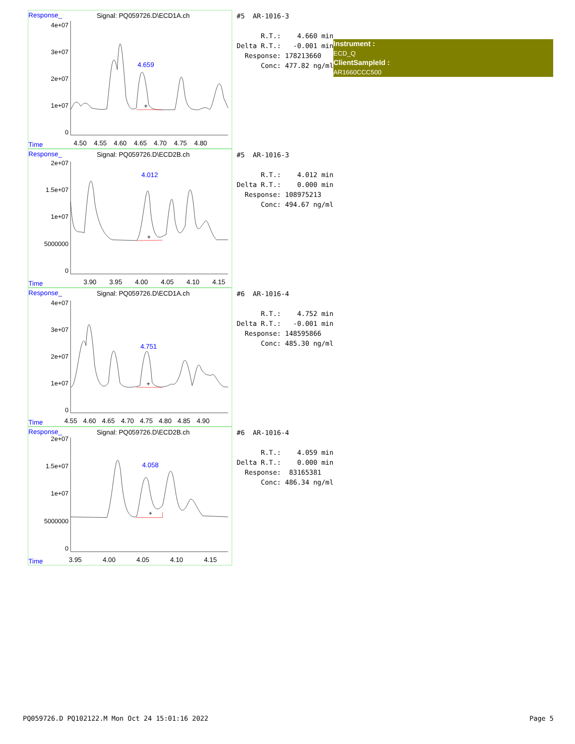Response_
Signal: PQ059726.D\ECD1A.ch
4e+07
3e+07
2e+07
1e+07
0
4.659
+
Time
4.50
4.55
4.60
4.65
4.70
4.75
4.80
#5 AR-1016-3 R.T.: 4.660 min Delta R.T.: -0.001 min Response: 178213660 Conc: 477.82 ng/ml
Instrument :
ECD_Q
ClientSampleId :
AR1660CCC500
Response_
Signal: PQ059726.D\ECD2B.ch
2e+07
1.5e+07
1e+07
5000000
0
4.012
+
Time
3.90
3.95
4.00
4.05
4.10
4.15
#5 AR-1016-3 R.T.: 4.012 min Delta R.T.: 0.000 min Response: 108975213 Conc: 494.67 ng/ml
Response_
Signal: PQ059726.D\ECD1A.ch
4e+07
3e+07
2e+07
1e+07
0
4.751
+
Time
4.55
4.60
4.65
4.70
4.75
4.80
4.85
4.90
#6 AR-1016-4 R.T.: 4.752 min Delta R.T.: -0.001 min Response: 148595866 Conc: 485.30 ng/ml
Response_
Signal: PQ059726.D\ECD2B.ch
2e+07
1.5e+07
1e+07
5000000
0
4.058
+
Time
3.95
4.00
4.05
4.10
4.15
#6 AR-1016-4 R.T.: 4.059 min Delta R.T.: 0.000 min Response: 83165381 Conc: 486.34 ng/ml
PQ059726.D PQ102122.M Mon Oct 24 15:01:16 2022 Page 5